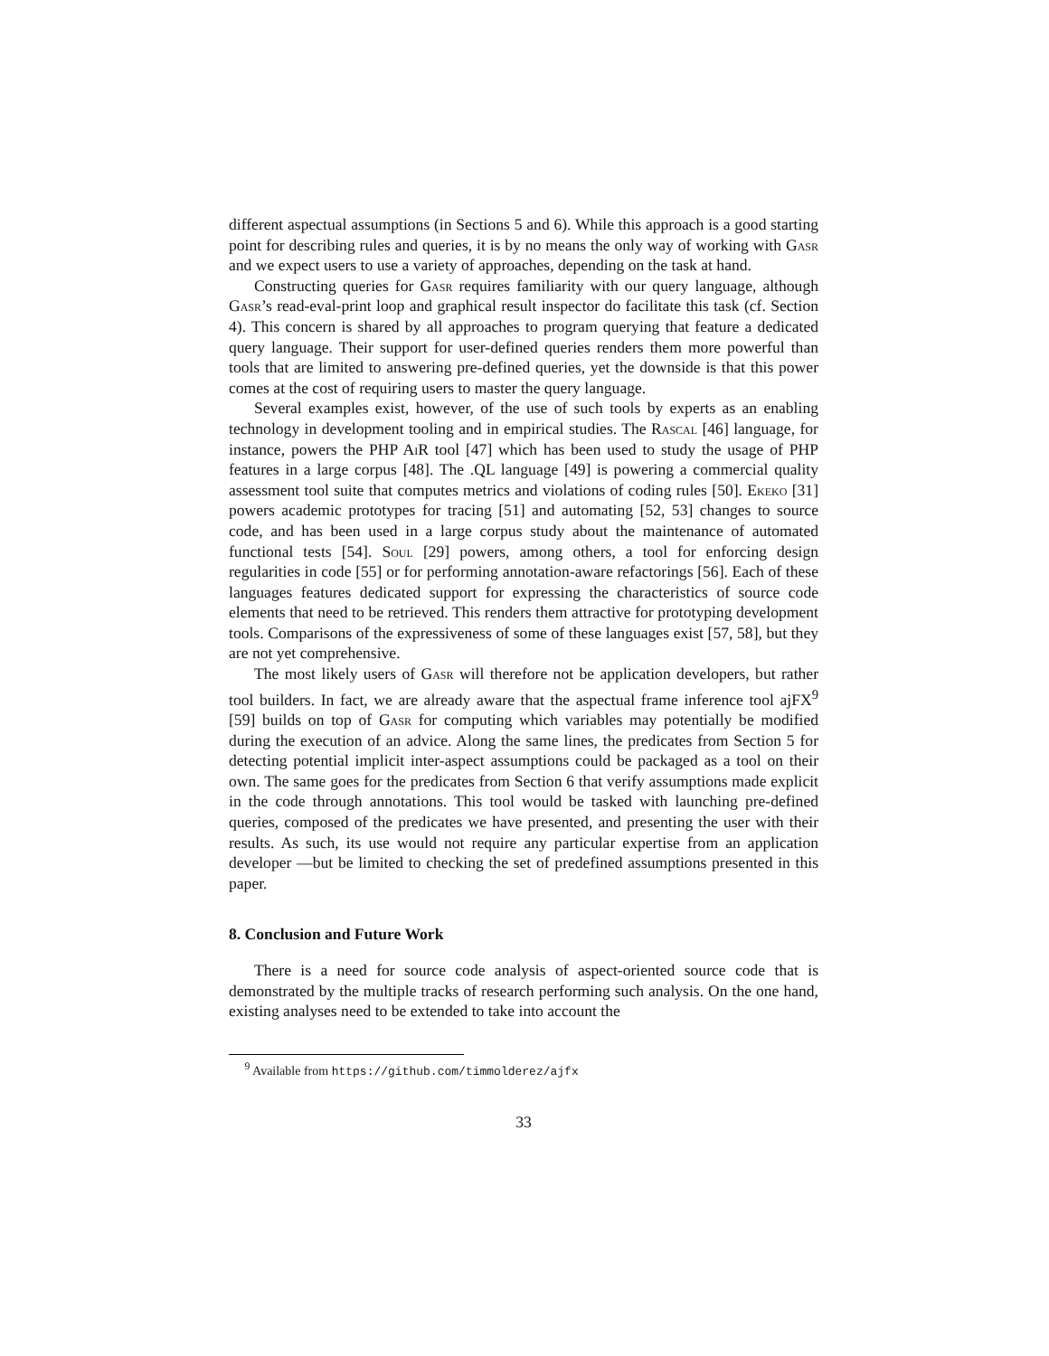different aspectual assumptions (in Sections 5 and 6). While this approach is a good starting point for describing rules and queries, it is by no means the only way of working with Gasr and we expect users to use a variety of approaches, depending on the task at hand.
Constructing queries for Gasr requires familiarity with our query language, although Gasr’s read-eval-print loop and graphical result inspector do facilitate this task (cf. Section 4). This concern is shared by all approaches to program querying that feature a dedicated query language. Their support for user-defined queries renders them more powerful than tools that are limited to answering pre-defined queries, yet the downside is that this power comes at the cost of requiring users to master the query language.
Several examples exist, however, of the use of such tools by experts as an enabling technology in development tooling and in empirical studies. The Rascal [46] language, for instance, powers the PHP Ai R tool [47] which has been used to study the usage of PHP features in a large corpus [48]. The .QL language [49] is powering a commercial quality assessment tool suite that computes metrics and violations of coding rules [50]. Ekeko [31] powers academic prototypes for tracing [51] and automating [52, 53] changes to source code, and has been used in a large corpus study about the maintenance of automated functional tests [54]. Soul [29] powers, among others, a tool for enforcing design regularities in code [55] or for performing annotation-aware refactorings [56]. Each of these languages features dedicated support for expressing the characteristics of source code elements that need to be retrieved. This renders them attractive for prototyping development tools. Comparisons of the expressiveness of some of these languages exist [57, 58], but they are not yet comprehensive.
The most likely users of Gasr will therefore not be application developers, but rather tool builders. In fact, we are already aware that the aspectual frame inference tool ajFX<sup>9</sup> [59] builds on top of Gasr for computing which variables may potentially be modified during the execution of an advice. Along the same lines, the predicates from Section 5 for detecting potential implicit inter-aspect assumptions could be packaged as a tool on their own. The same goes for the predicates from Section 6 that verify assumptions made explicit in the code through annotations. This tool would be tasked with launching pre-defined queries, composed of the predicates we have presented, and presenting the user with their results. As such, its use would not require any particular expertise from an application developer —but be limited to checking the set of predefined assumptions presented in this paper.
8. Conclusion and Future Work
There is a need for source code analysis of aspect-oriented source code that is demonstrated by the multiple tracks of research performing such analysis. On the one hand, existing analyses need to be extended to take into account the
<sup>9</sup> Available from https://github.com/timmolderez/ajfx
33